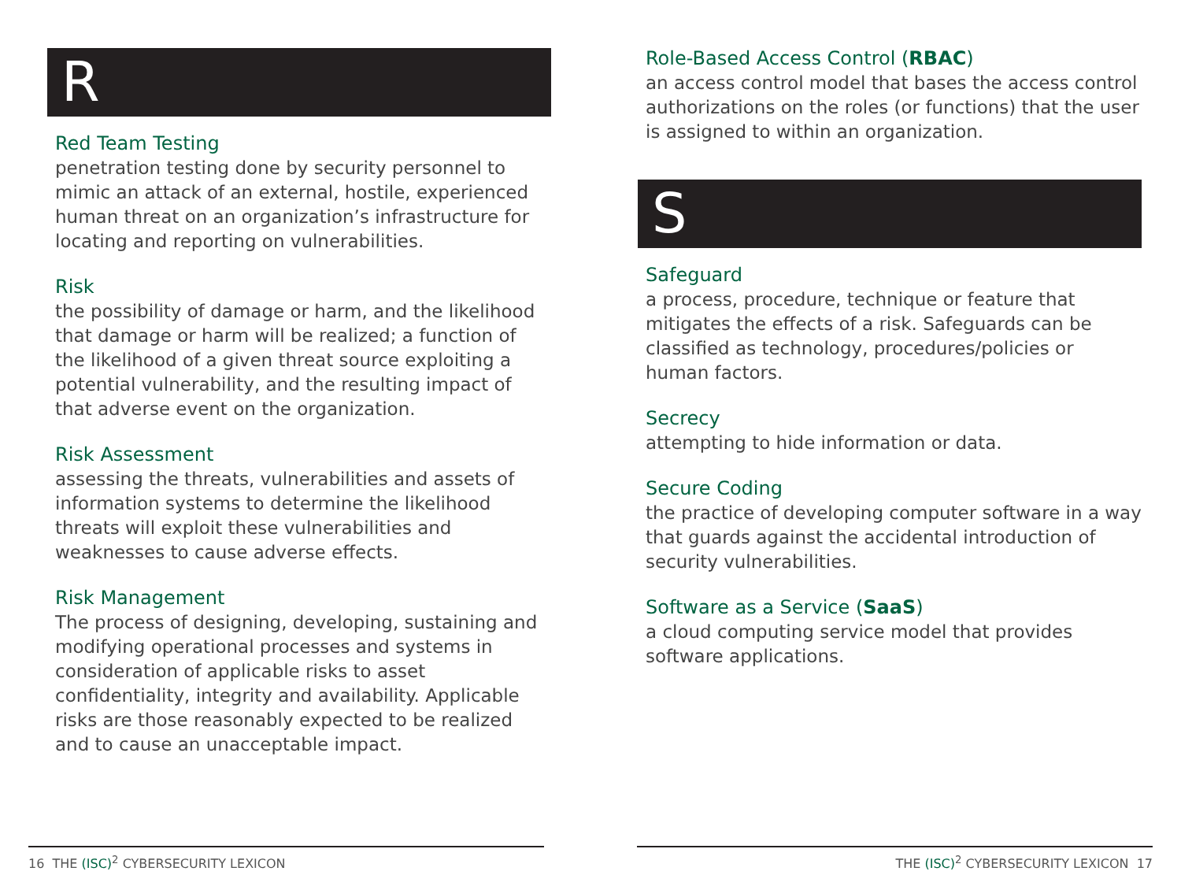R
Red Team Testing
penetration testing done by security personnel to mimic an attack of an external, hostile, experienced human threat on an organization’s infrastructure for locating and reporting on vulnerabilities.
Risk
the possibility of damage or harm, and the likelihood that damage or harm will be realized; a function of the likelihood of a given threat source exploiting a potential vulnerability, and the resulting impact of that adverse event on the organization.
Risk Assessment
assessing the threats, vulnerabilities and assets of information systems to determine the likelihood threats will exploit these vulnerabilities and weaknesses to cause adverse effects.
Risk Management
The process of designing, developing, sustaining and modifying operational processes and systems in consideration of applicable risks to asset confidentiality, integrity and availability. Applicable risks are those reasonably expected to be realized and to cause an unacceptable impact.
Role-Based Access Control (RBAC)
an access control model that bases the access control authorizations on the roles (or functions) that the user is assigned to within an organization.
S
Safeguard
a process, procedure, technique or feature that mitigates the effects of a risk. Safeguards can be classified as technology, procedures/policies or human factors.
Secrecy
attempting to hide information or data.
Secure Coding
the practice of developing computer software in a way that guards against the accidental introduction of security vulnerabilities.
Software as a Service (SaaS)
a cloud computing service model that provides software applications.
16 THE (ISC)<sup>2</sup> CYBERSECURITY LEXICON THE (ISC)<sup>2</sup> CYBERSECURITY LEXICON 17